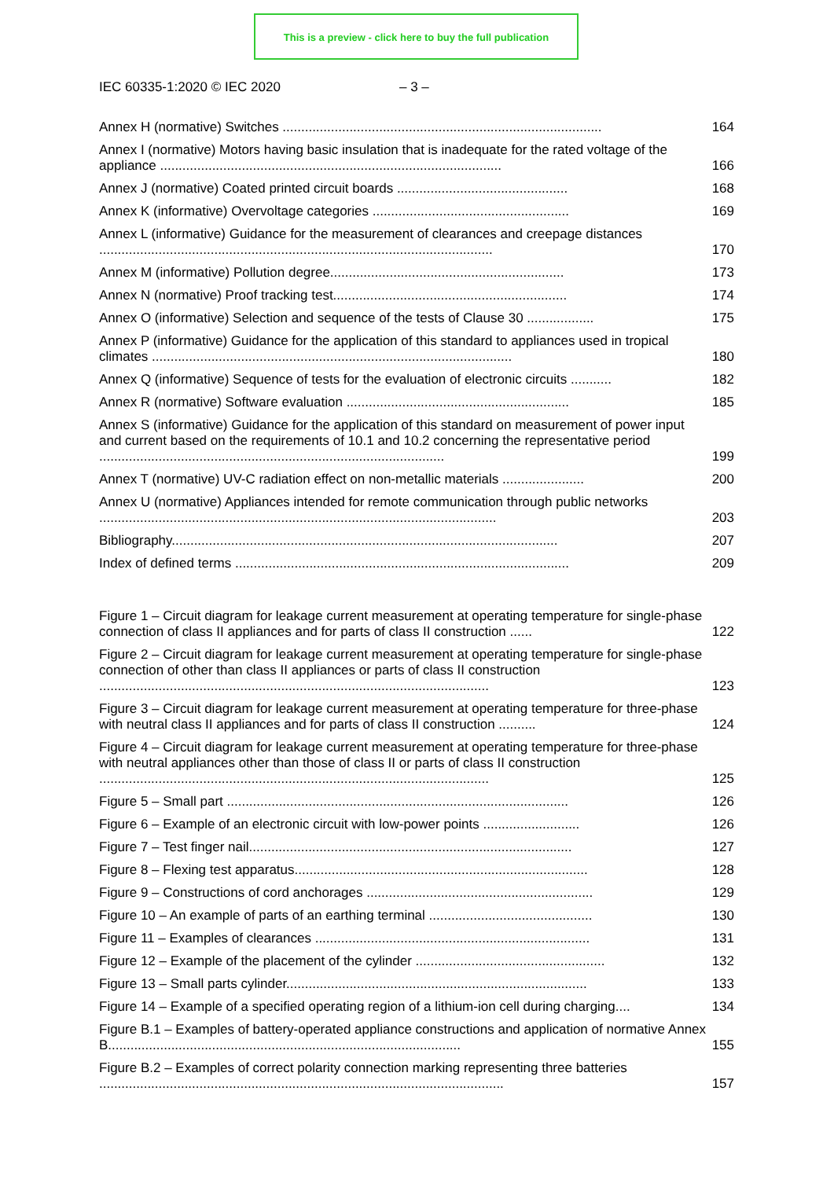This is a preview - click here to buy the full publication
IEC 60335-1:2020 © IEC 2020 – 3 –
Annex H (normative) Switches ......................................................................................
164
Annex I (normative) Motors having basic insulation that is inadequate for the rated voltage of the appliance ............................................................................................
166
Annex J (normative) Coated printed circuit boards ..............................................
168
Annex K (informative) Overvoltage categories .....................................................
169
Annex L (informative) Guidance for the measurement of clearances and creepage distances ..........................................................................................................
170
Annex M (informative) Pollution degree...............................................................
173
Annex N (normative) Proof tracking test...............................................................
174
Annex O (informative) Selection and sequence of the tests of Clause 30 ..................
175
Annex P (informative) Guidance for the application of this standard to appliances used in tropical climates .................................................................................................
180
Annex Q (informative) Sequence of tests for the evaluation of electronic circuits ...........
182
Annex R (normative) Software evaluation ............................................................
185
Annex S (informative) Guidance for the application of this standard on measurement of power input and current based on the requirements of 10.1 and 10.2 concerning the representative period .............................................................................................
199
Annex T (normative) UV-C radiation effect on non-metallic materials ......................
200
Annex U (normative) Appliances intended for remote communication through public networks ...........................................................................................................
203
Bibliography........................................................................................................
207
Index of defined terms ..........................................................................................
209
Figure 1 – Circuit diagram for leakage current measurement at operating temperature for single-phase connection of class II appliances and for parts of class II construction ......
122
Figure 2 – Circuit diagram for leakage current measurement at operating temperature for single-phase connection of other than class II appliances or parts of class II construction .........................................................................................................
123
Figure 3 – Circuit diagram for leakage current measurement at operating temperature for three-phase with neutral class II appliances and for parts of class II construction ..........
124
Figure 4 – Circuit diagram for leakage current measurement at operating temperature for three-phase with neutral appliances other than those of class II or parts of class II construction .........................................................................................................
125
Figure 5 – Small part ............................................................................................
126
Figure 6 – Example of an electronic circuit with low-power points ..........................
126
Figure 7 – Test finger nail.......................................................................................
127
Figure 8 – Flexing test apparatus...............................................................................
128
Figure 9 – Constructions of cord anchorages .............................................................
129
Figure 10 – An example of parts of an earthing terminal ............................................
130
Figure 11 – Examples of clearances ..........................................................................
131
Figure 12 – Example of the placement of the cylinder ...................................................
132
Figure 13 – Small parts cylinder.................................................................................
133
Figure 14 – Example of a specified operating region of a lithium-ion cell during charging....
134
Figure B.1 – Examples of battery-operated appliance constructions and application of normative Annex B...............................................................................................
155
Figure B.2 – Examples of correct polarity connection marking representing three batteries .............................................................................................................
157